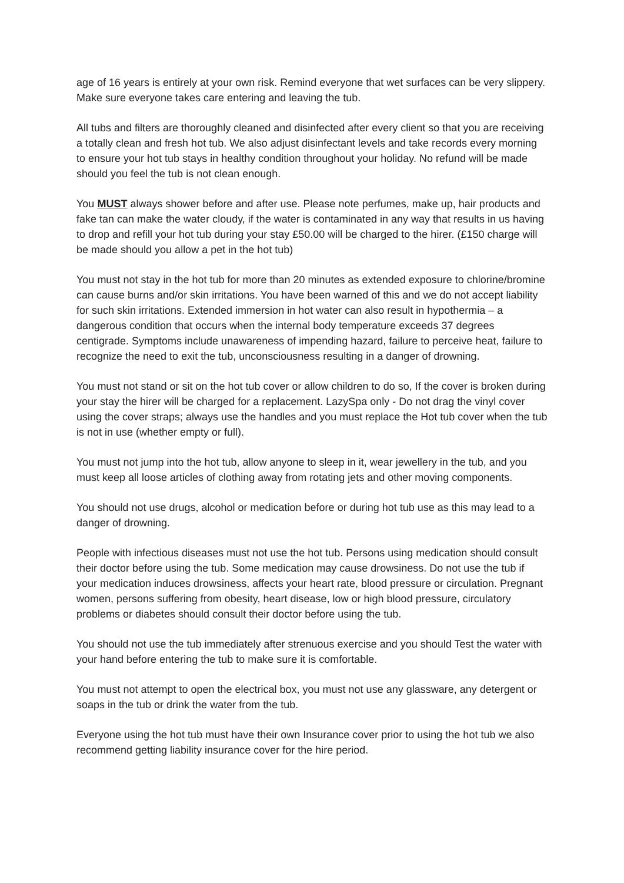age of 16 years is entirely at your own risk. Remind everyone that wet surfaces can be very slippery. Make sure everyone takes care entering and leaving the tub.
All tubs and filters are thoroughly cleaned and disinfected after every client so that you are receiving a totally clean and fresh hot tub. We also adjust disinfectant levels and take records every morning to ensure your hot tub stays in healthy condition throughout your holiday. No refund will be made should you feel the tub is not clean enough.
You MUST always shower before and after use. Please note perfumes, make up, hair products and fake tan can make the water cloudy, if the water is contaminated in any way that results in us having to drop and refill your hot tub during your stay £50.00 will be charged to the hirer. (£150 charge will be made should you allow a pet in the hot tub)
You must not stay in the hot tub for more than 20 minutes as extended exposure to chlorine/bromine can cause burns and/or skin irritations. You have been warned of this and we do not accept liability for such skin irritations. Extended immersion in hot water can also result in hypothermia – a dangerous condition that occurs when the internal body temperature exceeds 37 degrees centigrade. Symptoms include unawareness of impending hazard, failure to perceive heat, failure to recognize the need to exit the tub, unconsciousness resulting in a danger of drowning.
You must not stand or sit on the hot tub cover or allow children to do so, If the cover is broken during your stay the hirer will be charged for a replacement. LazySpa only - Do not drag the vinyl cover using the cover straps; always use the handles and you must replace the Hot tub cover when the tub is not in use (whether empty or full).
You must not jump into the hot tub, allow anyone to sleep in it, wear jewellery in the tub, and you must keep all loose articles of clothing away from rotating jets and other moving components.
You should not use drugs, alcohol or medication before or during hot tub use as this may lead to a danger of drowning.
People with infectious diseases must not use the hot tub. Persons using medication should consult their doctor before using the tub. Some medication may cause drowsiness. Do not use the tub if your medication induces drowsiness, affects your heart rate, blood pressure or circulation. Pregnant women, persons suffering from obesity, heart disease, low or high blood pressure, circulatory problems or diabetes should consult their doctor before using the tub.
You should not use the tub immediately after strenuous exercise and you should Test the water with your hand before entering the tub to make sure it is comfortable.
You must not attempt to open the electrical box, you must not use any glassware, any detergent or soaps in the tub or drink the water from the tub.
Everyone using the hot tub must have their own Insurance cover prior to using the hot tub we also recommend getting liability insurance cover for the hire period.